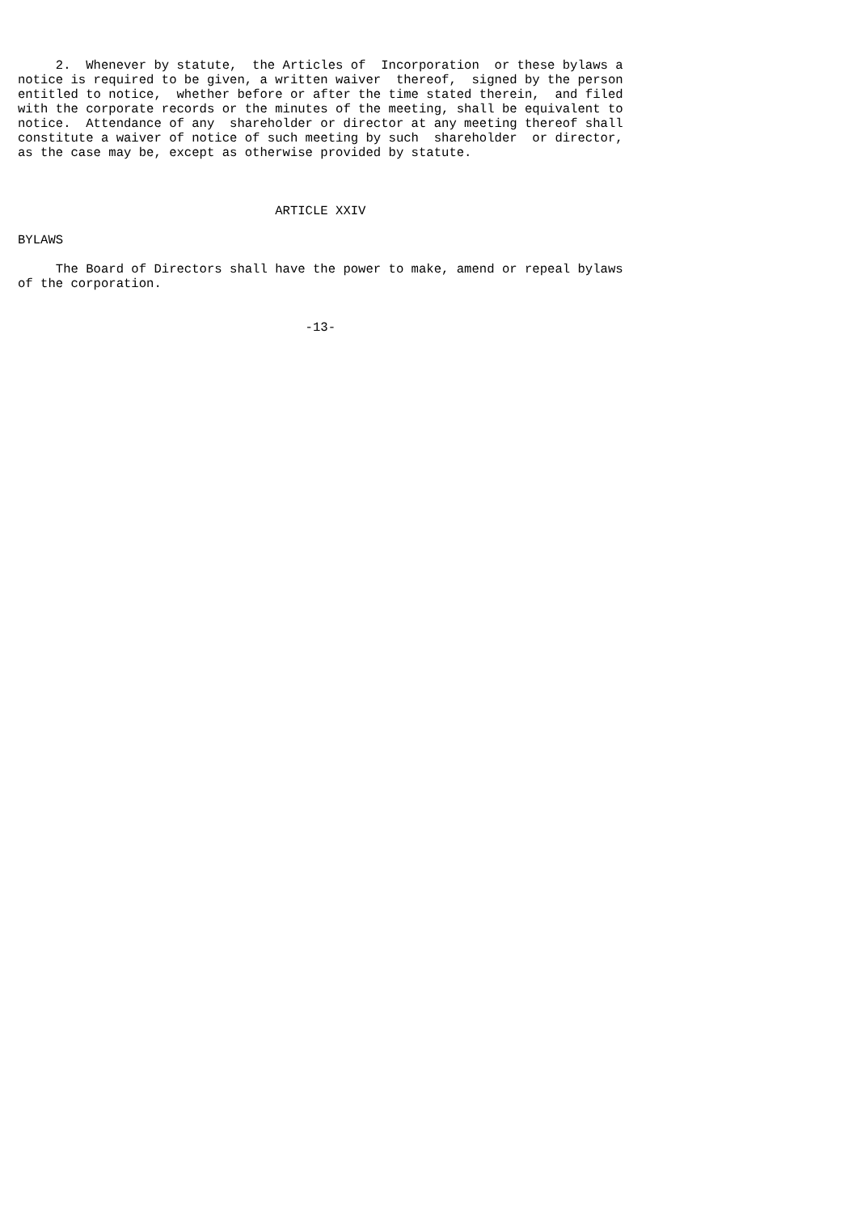2.  Whenever by statute,  the Articles of  Incorporation  or these bylaws a
notice is required to be given, a written waiver  thereof,  signed by the person
entitled to notice,  whether before or after the time stated therein,  and filed
with the corporate records or the minutes of the meeting, shall be equivalent to
notice.  Attendance of any  shareholder or director at any meeting thereof shall
constitute a waiver of notice of such meeting by such  shareholder  or director,
as the case may be, except as otherwise provided by statute.



                                  ARTICLE XXIV

BYLAWS

     The Board of Directors shall have the power to make, amend or repeal bylaws
of the corporation.


                                      -13-